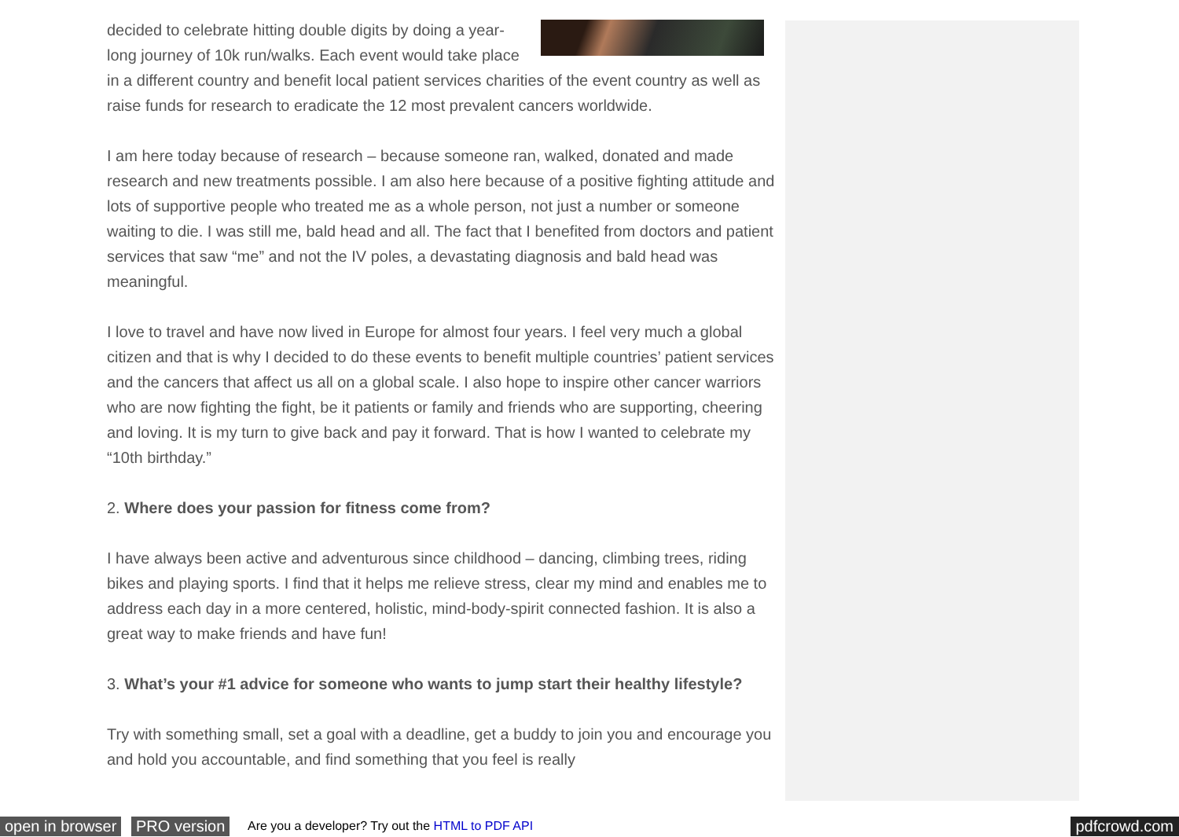decided to celebrate hitting double digits by doing a year-long journey of 10k run/walks. Each event would take place in a different country and benefit local patient services charities of the event country as well as raise funds for research to eradicate the 12 most prevalent cancers worldwide.
I am here today because of research – because someone ran, walked, donated and made research and new treatments possible. I am also here because of a positive fighting attitude and lots of supportive people who treated me as a whole person, not just a number or someone waiting to die. I was still me, bald head and all. The fact that I benefited from doctors and patient services that saw “me” and not the IV poles, a devastating diagnosis and bald head was meaningful.
I love to travel and have now lived in Europe for almost four years. I feel very much a global citizen and that is why I decided to do these events to benefit multiple countries’ patient services and the cancers that affect us all on a global scale. I also hope to inspire other cancer warriors who are now fighting the fight, be it patients or family and friends who are supporting, cheering and loving. It is my turn to give back and pay it forward. That is how I wanted to celebrate my “10th birthday.”
2. Where does your passion for fitness come from?
I have always been active and adventurous since childhood – dancing, climbing trees, riding bikes and playing sports. I find that it helps me relieve stress, clear my mind and enables me to address each day in a more centered, holistic, mind-body-spirit connected fashion. It is also a great way to make friends and have fun!
3. What’s your #1 advice for someone who wants to jump start their healthy lifestyle?
Try with something small, set a goal with a deadline, get a buddy to join you and encourage you and hold you accountable, and find something that you feel is really
open in browser PRO version Are you a developer? Try out the HTML to PDF API pdfcrowd.com